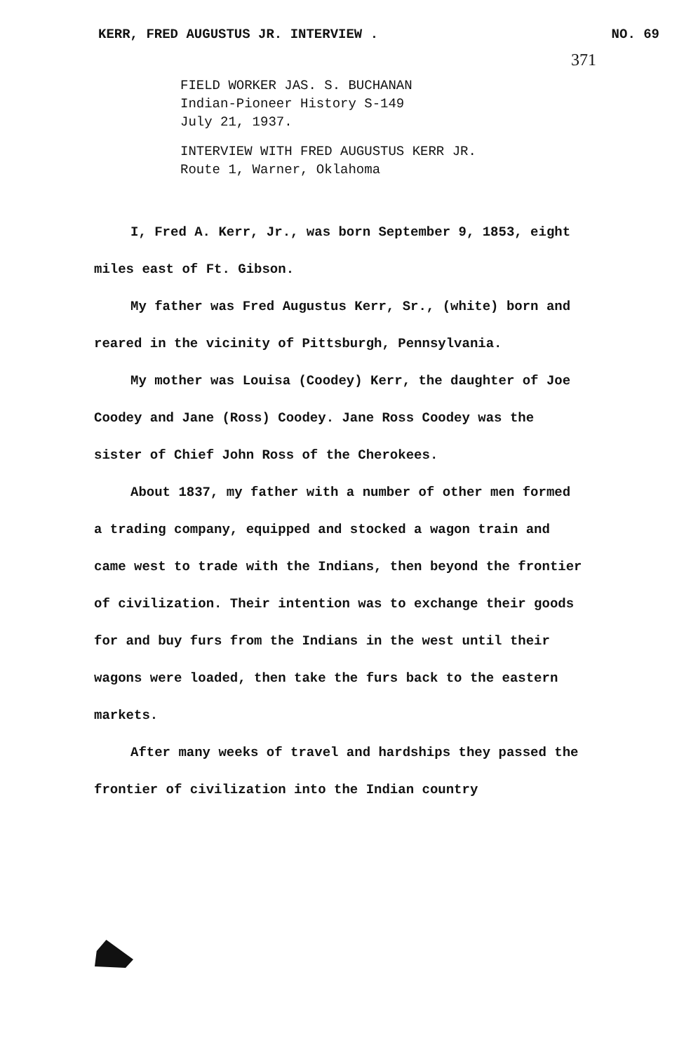KERR, FRED AUGUSTUS JR. INTERVIEW . NO. 69
371
FIELD WORKER JAS. S. BUCHANAN
Indian-Pioneer History S-149
July 21, 1937.
INTERVIEW WITH FRED AUGUSTUS KERR JR.
Route 1, Warner, Oklahoma
I, Fred A. Kerr, Jr., was born September 9, 1853, eight miles east of Ft. Gibson.
My father was Fred Augustus Kerr, Sr., (white) born and reared in the vicinity of Pittsburgh, Pennsylvania.
My mother was Louisa (Coodey) Kerr, the daughter of Joe Coodey and Jane (Ross) Coodey. Jane Ross Coodey was the sister of Chief John Ross of the Cherokees.
About 1837, my father with a number of other men formed a trading company, equipped and stocked a wagon train and came west to trade with the Indians, then beyond the frontier of civilization. Their intention was to exchange their goods for and buy furs from the Indians in the west until their wagons were loaded, then take the furs back to the eastern markets.
After many weeks of travel and hardships they passed the frontier of civilization into the Indian country